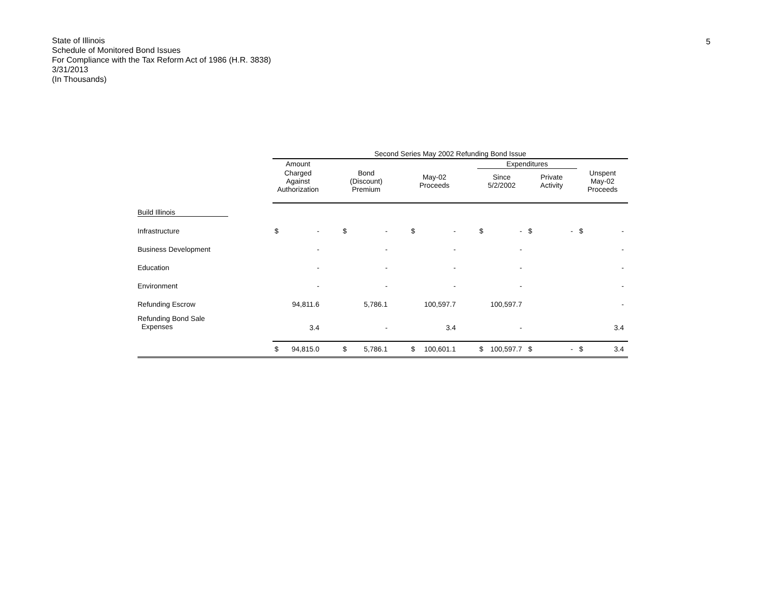5
State of Illinois
Schedule of Monitored Bond Issues
For Compliance with the Tax Reform Act of 1986 (H.R. 3838)
3/31/2013
(In Thousands)
| | Second Series May 2002 Refunding Bond Issue | | | | | | | | | | | | | | |
| | Amount | | | | | | | | | Expenditures | | | | | |
| | Charged Against Authorization | | | Bond (Discount) Premium | | | May-02 Proceeds | | | Since 5/2/2002 | | Private Activity | | Unspent May-02 Proceeds | |
| Build Illinois | | | | | | | | | | | | | | | |
| Infrastructure | $ | - | | $ | - | | $ | - | | $ | - | $ | - | $ | - |
| Business Development | | - | | | - | | | - | | | - | | | | - |
| Education | | - | | | - | | | - | | | - | | | | - |
| Environment | | - | | | - | | | - | | | - | | | | - |
| Refunding Escrow | | 94,811.6 | | | 5,786.1 | | | 100,597.7 | | | 100,597.7 | | | | - |
| Refunding Bond Sale Expenses | | 3.4 | | | - | | | 3.4 | | | - | | | | 3.4 |
| | $ | 94,815.0 | | $ | 5,786.1 | | $ | 100,601.1 | | $ | 100,597.7 | $ | - | $ | 3.4 |